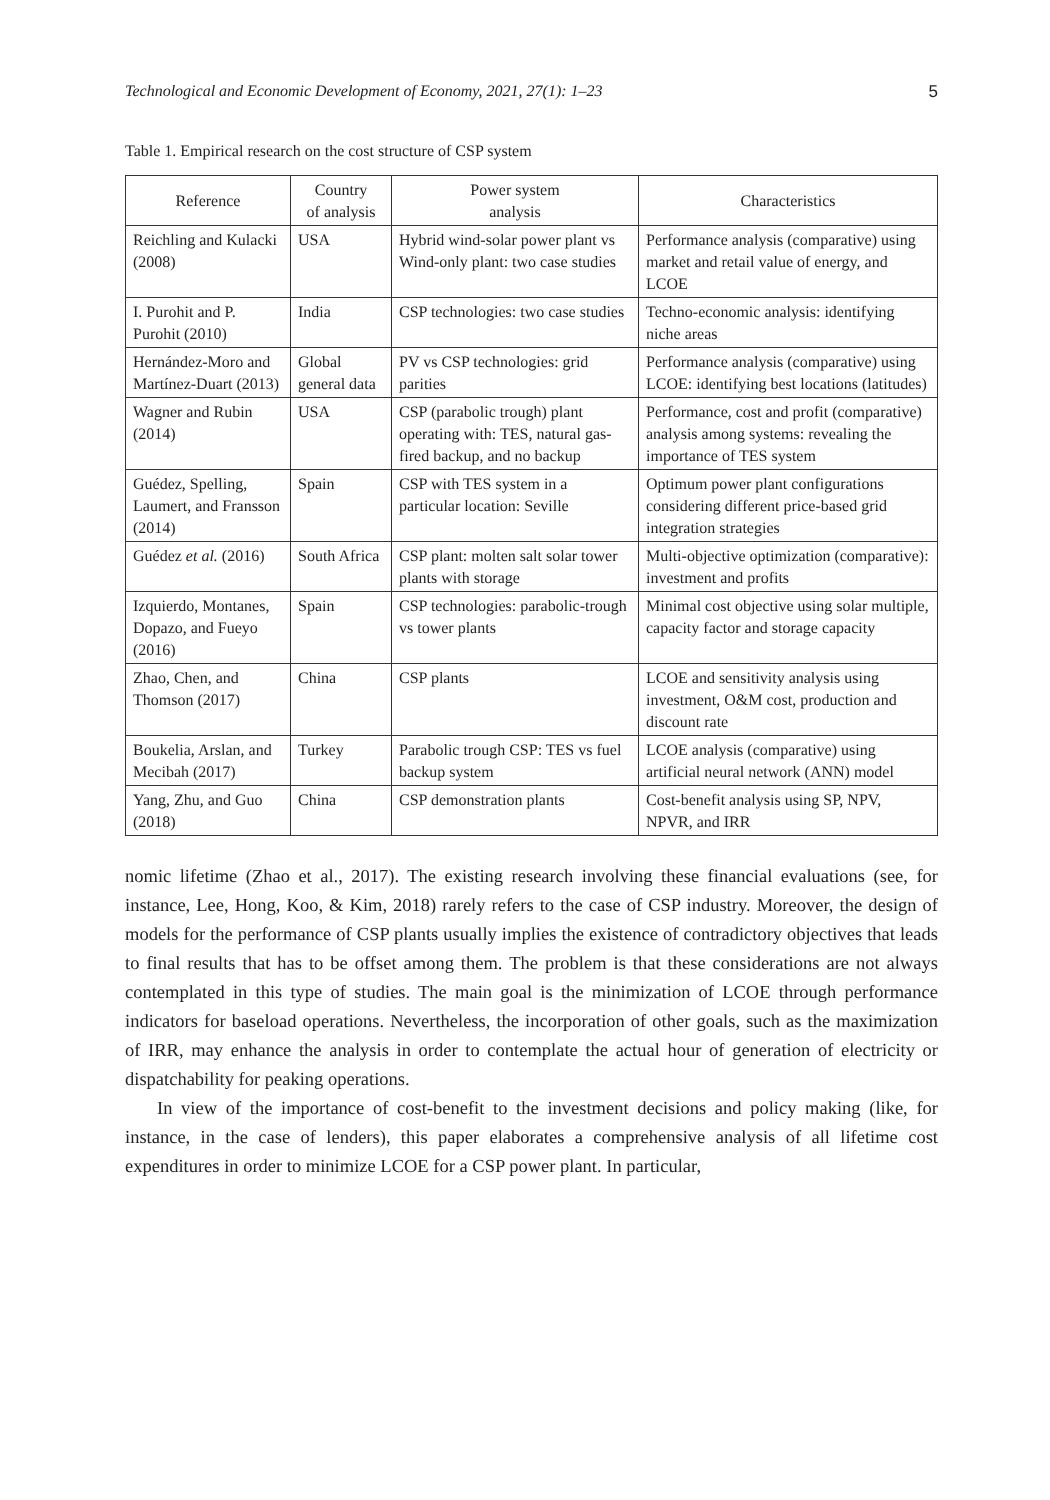Technological and Economic Development of Economy, 2021, 27(1): 1–23 5
Table 1. Empirical research on the cost structure of CSP system
| Reference | Country of analysis | Power system analysis | Characteristics |
| --- | --- | --- | --- |
| Reichling and Kulacki (2008) | USA | Hybrid wind-solar power plant vs Wind-only plant: two case studies | Performance analysis (comparative) using market and retail value of energy, and LCOE |
| I. Purohit and P. Purohit (2010) | India | CSP technologies: two case studies | Techno-economic analysis: identifying niche areas |
| Hernández-Moro and Martínez-Duart (2013) | Global general data | PV vs CSP technologies: grid parities | Performance analysis (comparative) using LCOE: identifying best locations (latitudes) |
| Wagner and Rubin (2014) | USA | CSP (parabolic trough) plant operating with: TES, natural gas-fired backup, and no backup | Performance, cost and profit (comparative) analysis among systems: revealing the importance of TES system |
| Guédez, Spelling, Laumert, and Fransson (2014) | Spain | CSP with TES system in a particular location: Seville | Optimum power plant configurations considering different price-based grid integration strategies |
| Guédez et al. (2016) | South Africa | CSP plant: molten salt solar tower plants with storage | Multi-objective optimization (comparative): investment and profits |
| Izquierdo, Montanes, Dopazo, and Fueyo (2016) | Spain | CSP technologies: parabolic-trough vs tower plants | Minimal cost objective using solar multiple, capacity factor and storage capacity |
| Zhao, Chen, and Thomson (2017) | China | CSP plants | LCOE and sensitivity analysis using investment, O&M cost, production and discount rate |
| Boukelia, Arslan, and Mecibah (2017) | Turkey | Parabolic trough CSP: TES vs fuel backup system | LCOE analysis (comparative) using artificial neural network (ANN) model |
| Yang, Zhu, and Guo (2018) | China | CSP demonstration plants | Cost-benefit analysis using SP, NPV, NPVR, and IRR |
nomic lifetime (Zhao et al., 2017). The existing research involving these financial evaluations (see, for instance, Lee, Hong, Koo, & Kim, 2018) rarely refers to the case of CSP industry. Moreover, the design of models for the performance of CSP plants usually implies the existence of contradictory objectives that leads to final results that has to be offset among them. The problem is that these considerations are not always contemplated in this type of studies. The main goal is the minimization of LCOE through performance indicators for baseload operations. Nevertheless, the incorporation of other goals, such as the maximization of IRR, may enhance the analysis in order to contemplate the actual hour of generation of electricity or dispatchability for peaking operations.
In view of the importance of cost-benefit to the investment decisions and policy making (like, for instance, in the case of lenders), this paper elaborates a comprehensive analysis of all lifetime cost expenditures in order to minimize LCOE for a CSP power plant. In particular,